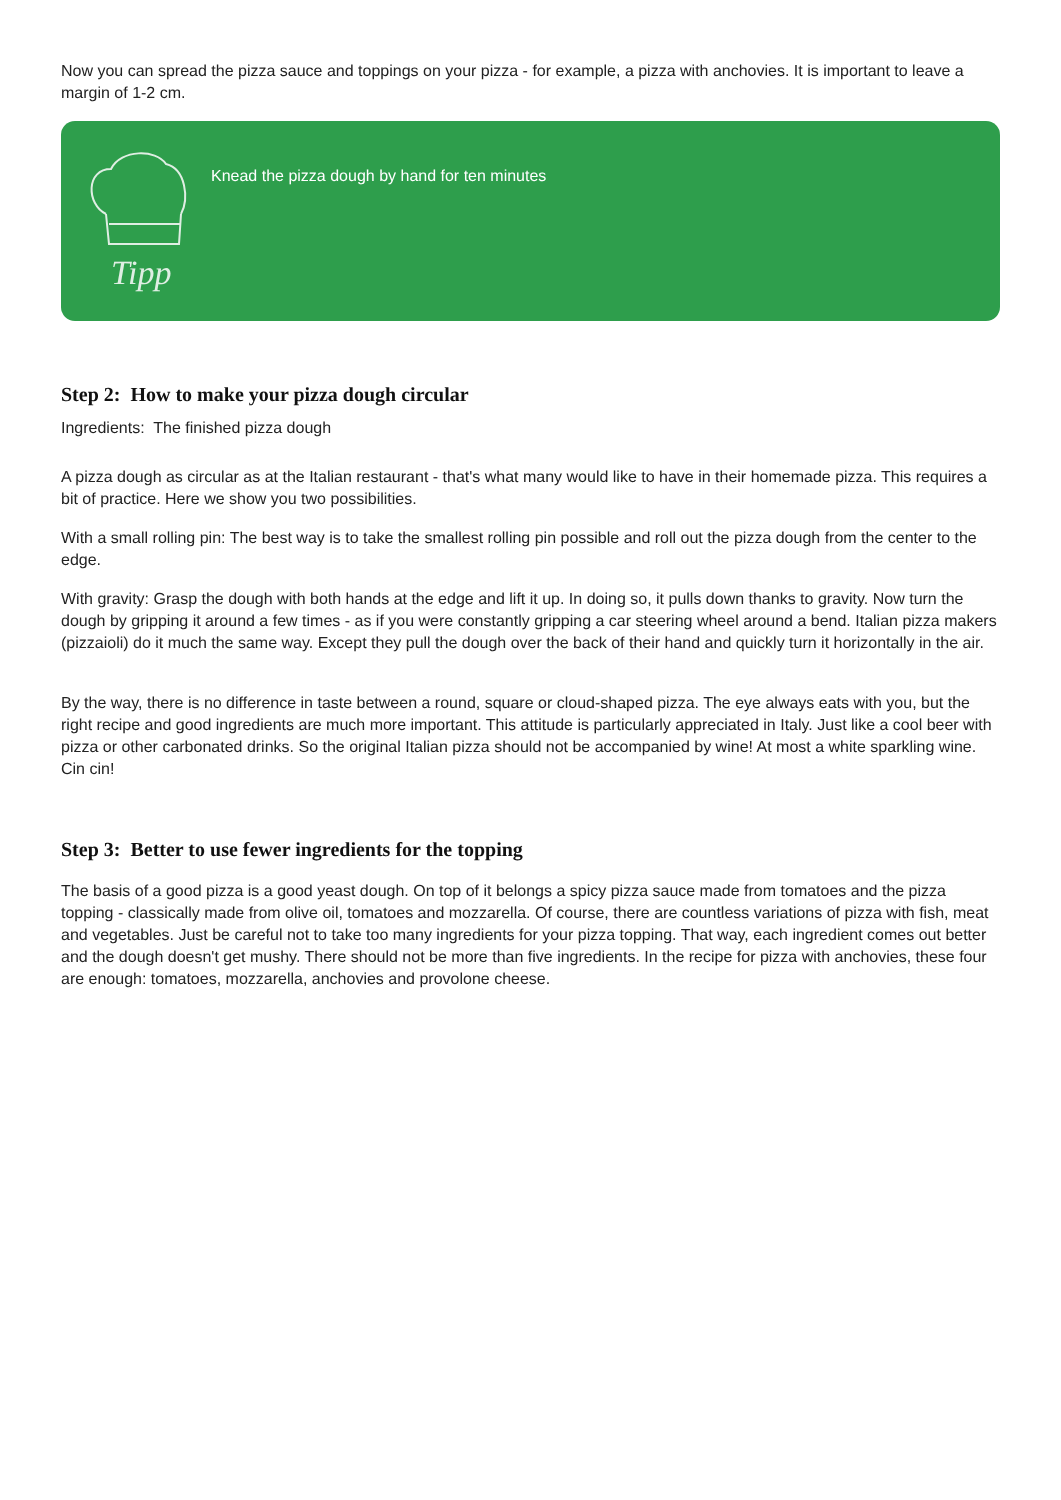Now you can spread the pizza sauce and toppings on your pizza - for example, a pizza with anchovies. It is important to leave a margin of 1-2 cm.
Tipp
Knead the pizza dough by hand for ten minutes
Step 2: How to make your pizza dough circular
Ingredients: The finished pizza dough
A pizza dough as circular as at the Italian restaurant - that's what many would like to have in their homemade pizza. This requires a bit of practice. Here we show you two possibilities.
With a small rolling pin: The best way is to take the smallest rolling pin possible and roll out the pizza dough from the center to the edge.
With gravity: Grasp the dough with both hands at the edge and lift it up. In doing so, it pulls down thanks to gravity. Now turn the dough by gripping it around a few times - as if you were constantly gripping a car steering wheel around a bend. Italian pizza makers (pizzaioli) do it much the same way. Except they pull the dough over the back of their hand and quickly turn it horizontally in the air.
By the way, there is no difference in taste between a round, square or cloud-shaped pizza. The eye always eats with you, but the right recipe and good ingredients are much more important. This attitude is particularly appreciated in Italy. Just like a cool beer with pizza or other carbonated drinks. So the original Italian pizza should not be accompanied by wine! At most a white sparkling wine. Cin cin!
Step 3: Better to use fewer ingredients for the topping
The basis of a good pizza is a good yeast dough. On top of it belongs a spicy pizza sauce made from tomatoes and the pizza topping - classically made from olive oil, tomatoes and mozzarella. Of course, there are countless variations of pizza with fish, meat and vegetables. Just be careful not to take too many ingredients for your pizza topping. That way, each ingredient comes out better and the dough doesn't get mushy. There should not be more than five ingredients. In the recipe for pizza with anchovies, these four are enough: tomatoes, mozzarella, anchovies and provolone cheese.